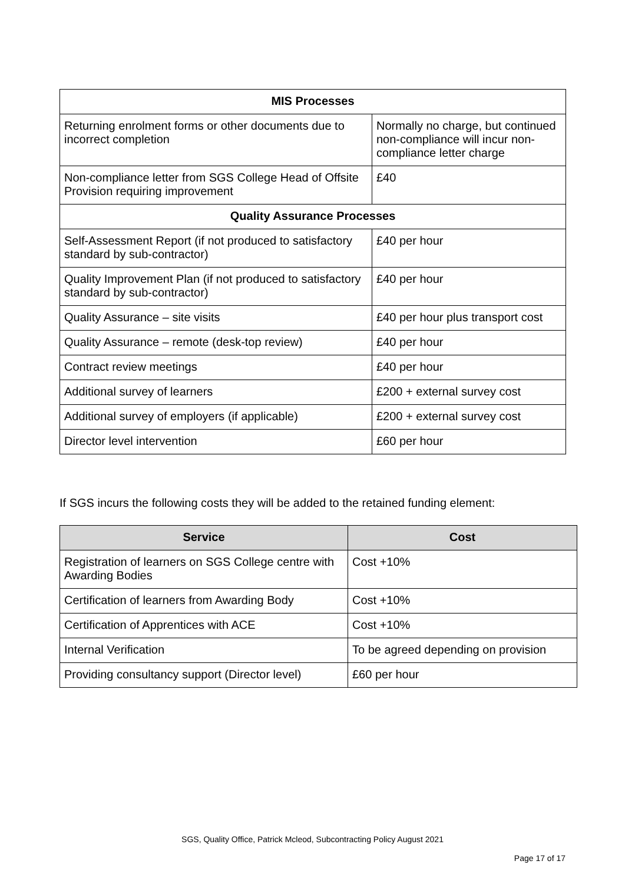| MIS Processes | |
| --- | --- |
| Returning enrolment forms or other documents due to incorrect completion | Normally no charge, but continued non-compliance will incur non-compliance letter charge |
| Non-compliance letter from SGS College Head of Offsite Provision requiring improvement | £40 |
| Quality Assurance Processes | |
| Self-Assessment Report (if not produced to satisfactory standard by sub-contractor) | £40 per hour |
| Quality Improvement Plan (if not produced to satisfactory standard by sub-contractor) | £40 per hour |
| Quality Assurance – site visits | £40 per hour plus transport cost |
| Quality Assurance – remote (desk-top review) | £40 per hour |
| Contract review meetings | £40 per hour |
| Additional survey of learners | £200 + external survey cost |
| Additional survey of employers (if applicable) | £200 + external survey cost |
| Director level intervention | £60 per hour |
If SGS incurs the following costs they will be added to the retained funding element:
| Service | Cost |
| --- | --- |
| Registration of learners on SGS College centre with Awarding Bodies | Cost +10% |
| Certification of learners from Awarding Body | Cost +10% |
| Certification of Apprentices with ACE | Cost +10% |
| Internal Verification | To be agreed depending on provision |
| Providing consultancy support (Director level) | £60 per hour |
SGS, Quality Office, Patrick Mcleod, Subcontracting Policy August 2021
Page 17 of 17